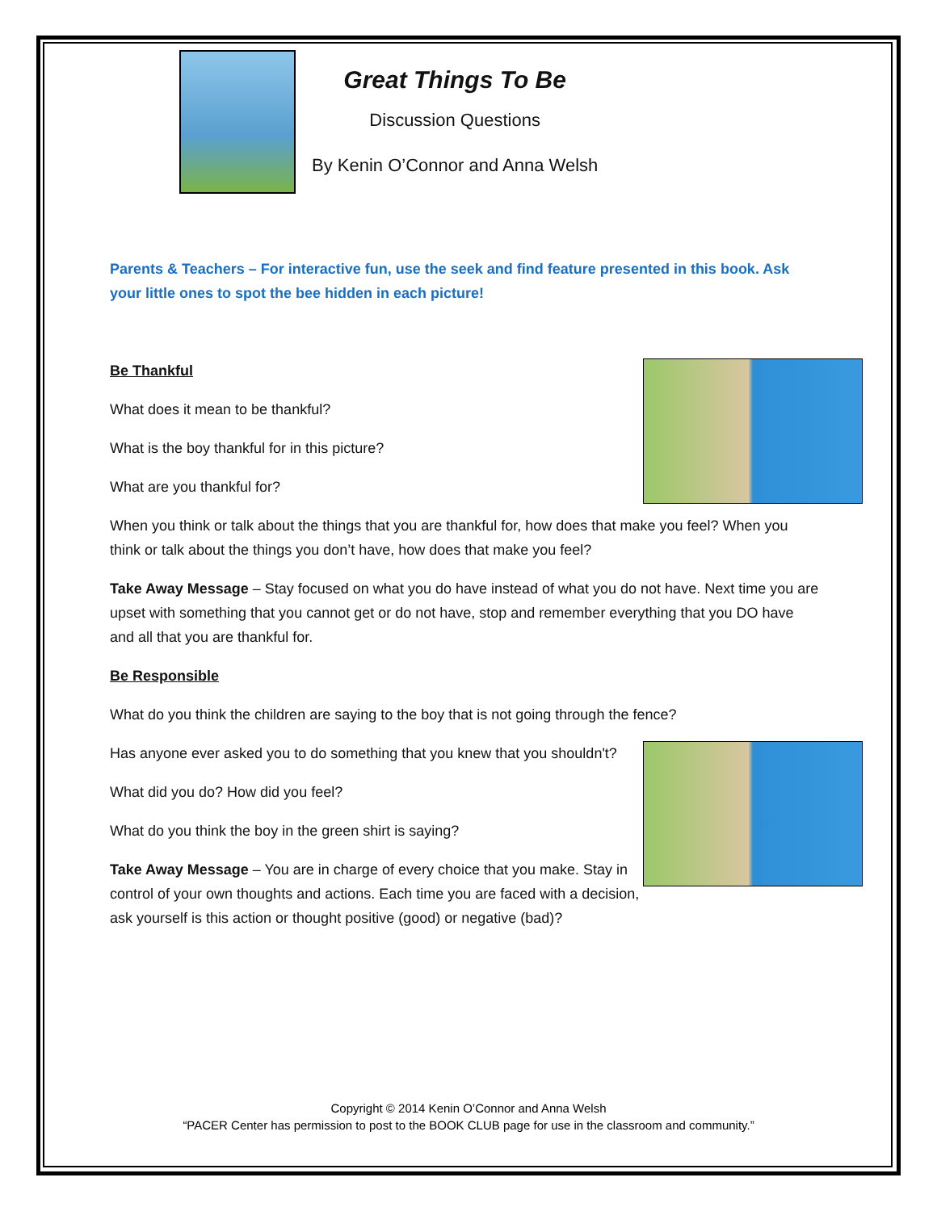Great Things To Be
Discussion Questions
By Kenin O’Connor and Anna Welsh
Parents & Teachers – For interactive fun, use the seek and find feature presented in this book. Ask your little ones to spot the bee hidden in each picture!
Be Thankful
What does it mean to be thankful?
What is the boy thankful for in this picture?
What are you thankful for?
When you think or talk about the things that you are thankful for, how does that make you feel? When you think or talk about the things you don’t have, how does that make you feel?
Take Away Message – Stay focused on what you do have instead of what you do not have. Next time you are upset with something that you cannot get or do not have, stop and remember everything that you DO have and all that you are thankful for.
Be Responsible
What do you think the children are saying to the boy that is not going through the fence?
Has anyone ever asked you to do something that you knew that you shouldn't?
What did you do? How did you feel?
What do you think the boy in the green shirt is saying?
Take Away Message – You are in charge of every choice that you make. Stay in control of your own thoughts and actions. Each time you are faced with a decision, ask yourself is this action or thought positive (good) or negative (bad)?
Copyright © 2014 Kenin O’Connor and Anna Welsh
“PACER Center has permission to post to the BOOK CLUB page for use in the classroom and community.”